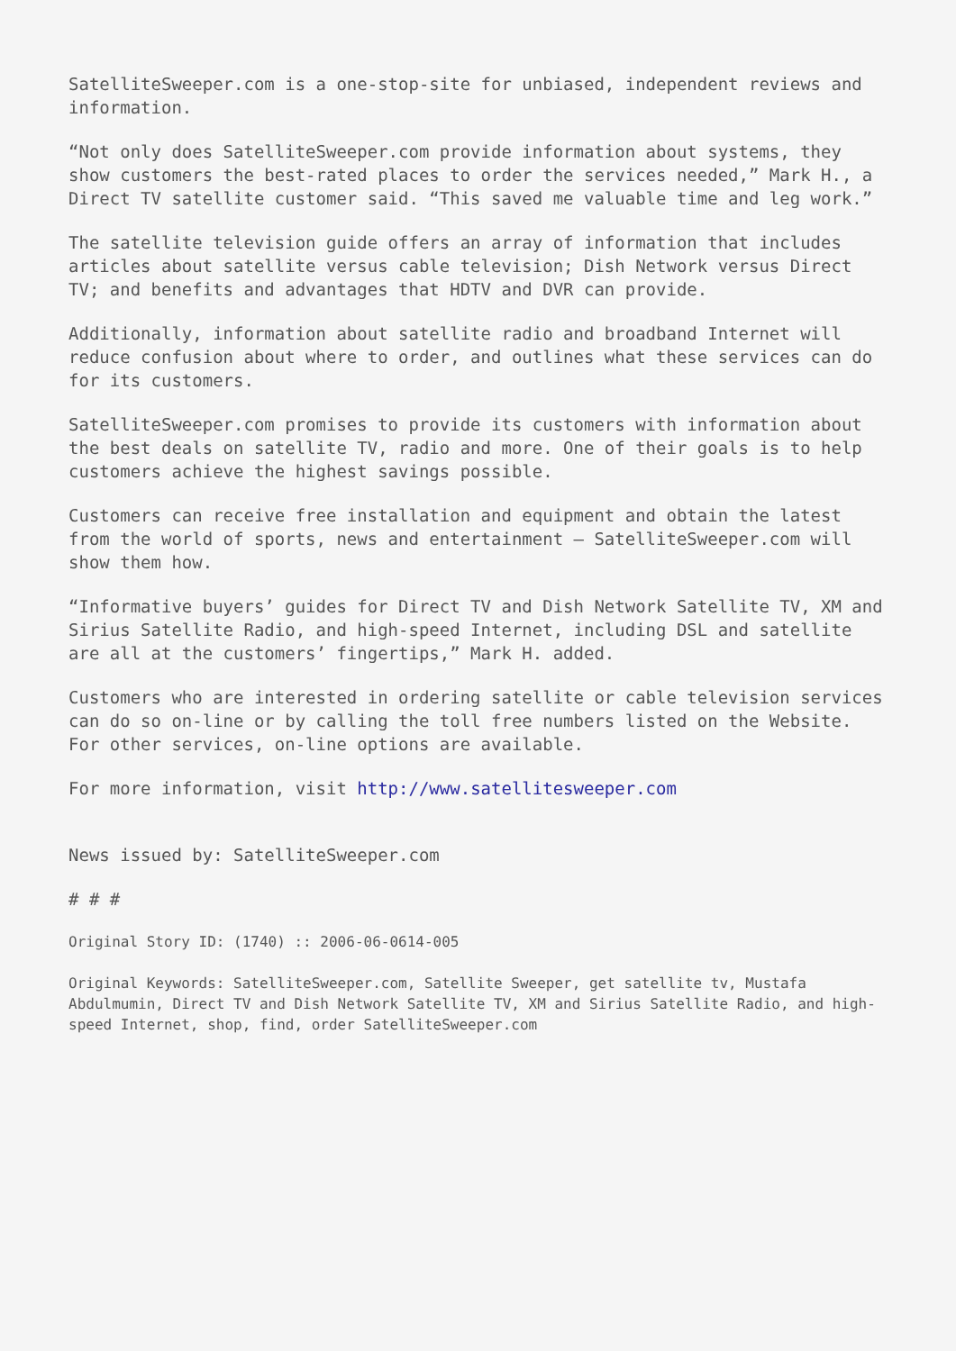SatelliteSweeper.com is a one-stop-site for unbiased, independent reviews and information.
“Not only does SatelliteSweeper.com provide information about systems, they show customers the best-rated places to order the services needed,” Mark H., a Direct TV satellite customer said. “This saved me valuable time and leg work.”
The satellite television guide offers an array of information that includes articles about satellite versus cable television; Dish Network versus Direct TV; and benefits and advantages that HDTV and DVR can provide.
Additionally, information about satellite radio and broadband Internet will reduce confusion about where to order, and outlines what these services can do for its customers.
SatelliteSweeper.com promises to provide its customers with information about the best deals on satellite TV, radio and more. One of their goals is to help customers achieve the highest savings possible.
Customers can receive free installation and equipment and obtain the latest from the world of sports, news and entertainment – SatelliteSweeper.com will show them how.
“Informative buyers’ guides for Direct TV and Dish Network Satellite TV, XM and Sirius Satellite Radio, and high-speed Internet, including DSL and satellite are all at the customers’ fingertips,” Mark H. added.
Customers who are interested in ordering satellite or cable television services can do so on-line or by calling the toll free numbers listed on the Website. For other services, on-line options are available.
For more information, visit http://www.satellitesweeper.com
News issued by: SatelliteSweeper.com
# # #
Original Story ID: (1740) :: 2006-06-0614-005
Original Keywords: SatelliteSweeper.com, Satellite Sweeper, get satellite tv, Mustafa Abdulmumin, Direct TV and Dish Network Satellite TV, XM and Sirius Satellite Radio, and high-speed Internet, shop, find, order SatelliteSweeper.com